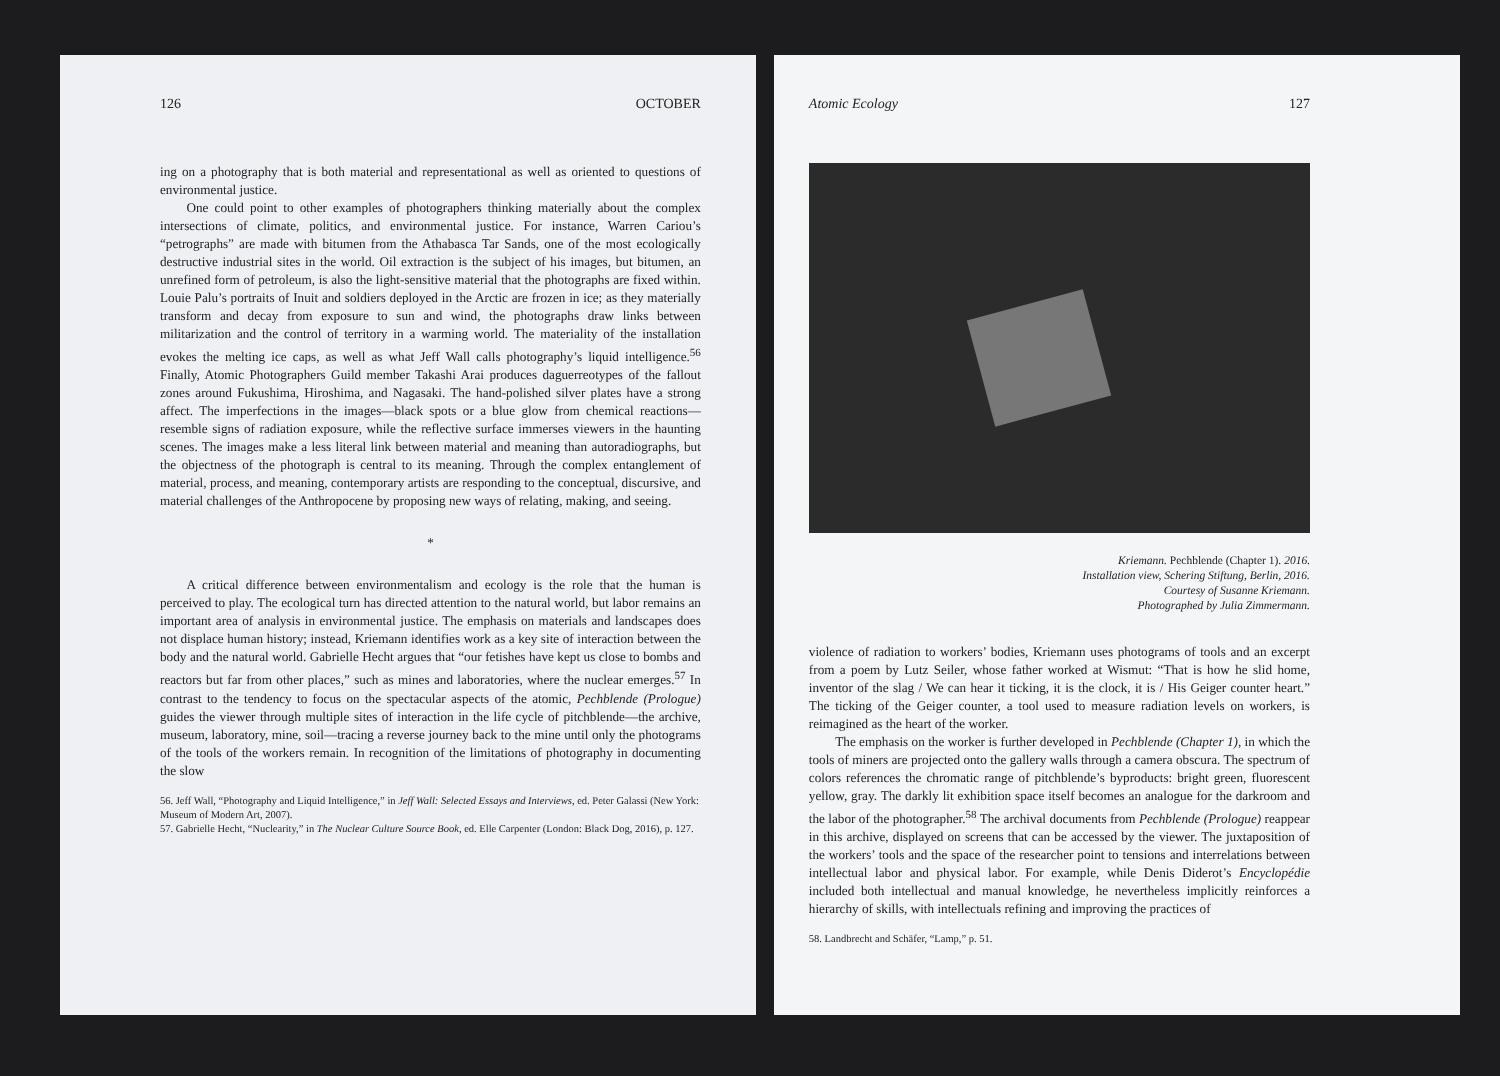126 OCTOBER
ing on a photography that is both material and representational as well as oriented to questions of environmental justice.
One could point to other examples of photographers thinking materially about the complex intersections of climate, politics, and environmental justice. For instance, Warren Cariou’s “petrographs” are made with bitumen from the Athabasca Tar Sands, one of the most ecologically destructive industrial sites in the world. Oil extraction is the subject of his images, but bitumen, an unrefined form of petroleum, is also the light-sensitive material that the photographs are fixed within. Louie Palu’s portraits of Inuit and soldiers deployed in the Arctic are frozen in ice; as they materially transform and decay from exposure to sun and wind, the photographs draw links between militarization and the control of territory in a warming world. The materiality of the installation evokes the melting ice caps, as well as what Jeff Wall calls photography’s liquid intelligence.<sup>56</sup> Finally, Atomic Photographers Guild member Takashi Arai produces daguerreotypes of the fallout zones around Fukushima, Hiroshima, and Nagasaki. The hand-polished silver plates have a strong affect. The imperfections in the images—black spots or a blue glow from chemical reactions—resemble signs of radiation exposure, while the reflective surface immerses viewers in the haunting scenes. The images make a less literal link between material and meaning than autoradiographs, but the objectness of the photograph is central to its meaning. Through the complex entanglement of material, process, and meaning, contemporary artists are responding to the conceptual, discursive, and material challenges of the Anthropocene by proposing new ways of relating, making, and seeing.
*
A critical difference between environmentalism and ecology is the role that the human is perceived to play. The ecological turn has directed attention to the natural world, but labor remains an important area of analysis in environmental justice. The emphasis on materials and landscapes does not displace human history; instead, Kriemann identifies work as a key site of interaction between the body and the natural world. Gabrielle Hecht argues that “our fetishes have kept us close to bombs and reactors but far from other places,” such as mines and laboratories, where the nuclear emerges.<sup>57</sup> In contrast to the tendency to focus on the spectacular aspects of the atomic, Pechblende (Prologue) guides the viewer through multiple sites of interaction in the life cycle of pitchblende—the archive, museum, laboratory, mine, soil—tracing a reverse journey back to the mine until only the photograms of the tools of the workers remain. In recognition of the limitations of photography in documenting the slow
56. Jeff Wall, “Photography and Liquid Intelligence,” in Jeff Wall: Selected Essays and Interviews, ed. Peter Galassi (New York: Museum of Modern Art, 2007).
57. Gabrielle Hecht, “Nuclearity,” in The Nuclear Culture Source Book, ed. Elle Carpenter (London: Black Dog, 2016), p. 127.
Atomic Ecology 127
Kriemann. Pechblende (Chapter 1). 2016.
Installation view, Schering Stiftung, Berlin, 2016.
Courtesy of Susanne Kriemann.
Photographed by Julia Zimmermann.
violence of radiation to workers’ bodies, Kriemann uses photograms of tools and an excerpt from a poem by Lutz Seiler, whose father worked at Wismut: “That is how he slid home, inventor of the slag / We can hear it ticking, it is the clock, it is / His Geiger counter heart.” The ticking of the Geiger counter, a tool used to measure radiation levels on workers, is reimagined as the heart of the worker.
The emphasis on the worker is further developed in Pechblende (Chapter 1), in which the tools of miners are projected onto the gallery walls through a camera obscura. The spectrum of colors references the chromatic range of pitchblende’s byproducts: bright green, fluorescent yellow, gray. The darkly lit exhibition space itself becomes an analogue for the darkroom and the labor of the photographer.<sup>58</sup> The archival documents from Pechblende (Prologue) reappear in this archive, displayed on screens that can be accessed by the viewer. The juxtaposition of the workers’ tools and the space of the researcher point to tensions and interrelations between intellectual labor and physical labor. For example, while Denis Diderot’s Encyclopédie included both intellectual and manual knowledge, he nevertheless implicitly reinforces a hierarchy of skills, with intellectuals refining and improving the practices of
58. Landbrecht and Schäfer, “Lamp,” p. 51.